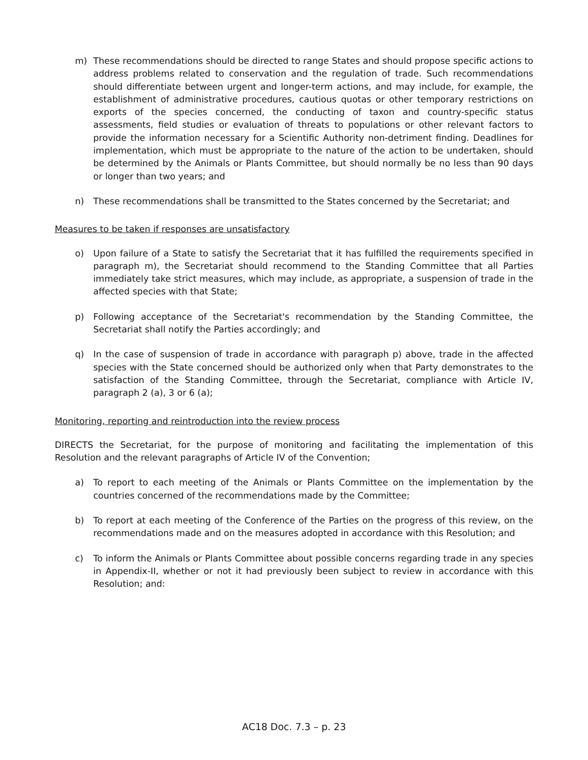m) These recommendations should be directed to range States and should propose specific actions to address problems related to conservation and the regulation of trade. Such recommendations should differentiate between urgent and longer-term actions, and may include, for example, the establishment of administrative procedures, cautious quotas or other temporary restrictions on exports of the species concerned, the conducting of taxon and country-specific status assessments, field studies or evaluation of threats to populations or other relevant factors to provide the information necessary for a Scientific Authority non-detriment finding. Deadlines for implementation, which must be appropriate to the nature of the action to be undertaken, should be determined by the Animals or Plants Committee, but should normally be no less than 90 days or longer than two years; and
n) These recommendations shall be transmitted to the States concerned by the Secretariat; and
Measures to be taken if responses are unsatisfactory
o) Upon failure of a State to satisfy the Secretariat that it has fulfilled the requirements specified in paragraph m), the Secretariat should recommend to the Standing Committee that all Parties immediately take strict measures, which may include, as appropriate, a suspension of trade in the affected species with that State;
p) Following acceptance of the Secretariat's recommendation by the Standing Committee, the Secretariat shall notify the Parties accordingly; and
q) In the case of suspension of trade in accordance with paragraph p) above, trade in the affected species with the State concerned should be authorized only when that Party demonstrates to the satisfaction of the Standing Committee, through the Secretariat, compliance with Article IV, paragraph 2 (a), 3 or 6 (a);
Monitoring, reporting and reintroduction into the review process
DIRECTS the Secretariat, for the purpose of monitoring and facilitating the implementation of this Resolution and the relevant paragraphs of Article IV of the Convention;
a) To report to each meeting of the Animals or Plants Committee on the implementation by the countries concerned of the recommendations made by the Committee;
b) To report at each meeting of the Conference of the Parties on the progress of this review, on the recommendations made and on the measures adopted in accordance with this Resolution; and
c) To inform the Animals or Plants Committee about possible concerns regarding trade in any species in Appendix-II, whether or not it had previously been subject to review in accordance with this Resolution; and:
AC18 Doc. 7.3 – p. 23